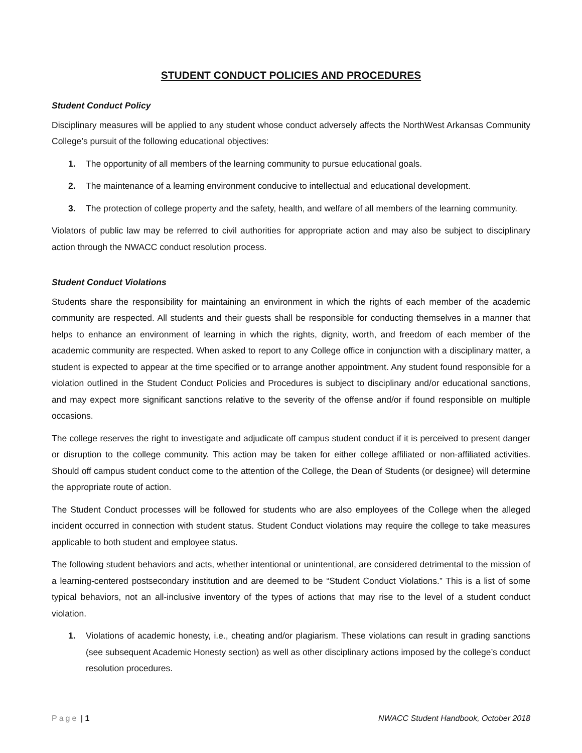STUDENT CONDUCT POLICIES AND PROCEDURES
Student Conduct Policy
Disciplinary measures will be applied to any student whose conduct adversely affects the NorthWest Arkansas Community College’s pursuit of the following educational objectives:
1. The opportunity of all members of the learning community to pursue educational goals.
2. The maintenance of a learning environment conducive to intellectual and educational development.
3. The protection of college property and the safety, health, and welfare of all members of the learning community.
Violators of public law may be referred to civil authorities for appropriate action and may also be subject to disciplinary action through the NWACC conduct resolution process.
Student Conduct Violations
Students share the responsibility for maintaining an environment in which the rights of each member of the academic community are respected. All students and their guests shall be responsible for conducting themselves in a manner that helps to enhance an environment of learning in which the rights, dignity, worth, and freedom of each member of the academic community are respected. When asked to report to any College office in conjunction with a disciplinary matter, a student is expected to appear at the time specified or to arrange another appointment. Any student found responsible for a violation outlined in the Student Conduct Policies and Procedures is subject to disciplinary and/or educational sanctions, and may expect more significant sanctions relative to the severity of the offense and/or if found responsible on multiple occasions.
The college reserves the right to investigate and adjudicate off campus student conduct if it is perceived to present danger or disruption to the college community. This action may be taken for either college affiliated or non-affiliated activities. Should off campus student conduct come to the attention of the College, the Dean of Students (or designee) will determine the appropriate route of action.
The Student Conduct processes will be followed for students who are also employees of the College when the alleged incident occurred in connection with student status. Student Conduct violations may require the college to take measures applicable to both student and employee status.
The following student behaviors and acts, whether intentional or unintentional, are considered detrimental to the mission of a learning-centered postsecondary institution and are deemed to be “Student Conduct Violations.” This is a list of some typical behaviors, not an all-inclusive inventory of the types of actions that may rise to the level of a student conduct violation.
1. Violations of academic honesty, i.e., cheating and/or plagiarism. These violations can result in grading sanctions (see subsequent Academic Honesty section) as well as other disciplinary actions imposed by the college’s conduct resolution procedures.
Page | 1 NWACC Student Handbook, October 2018